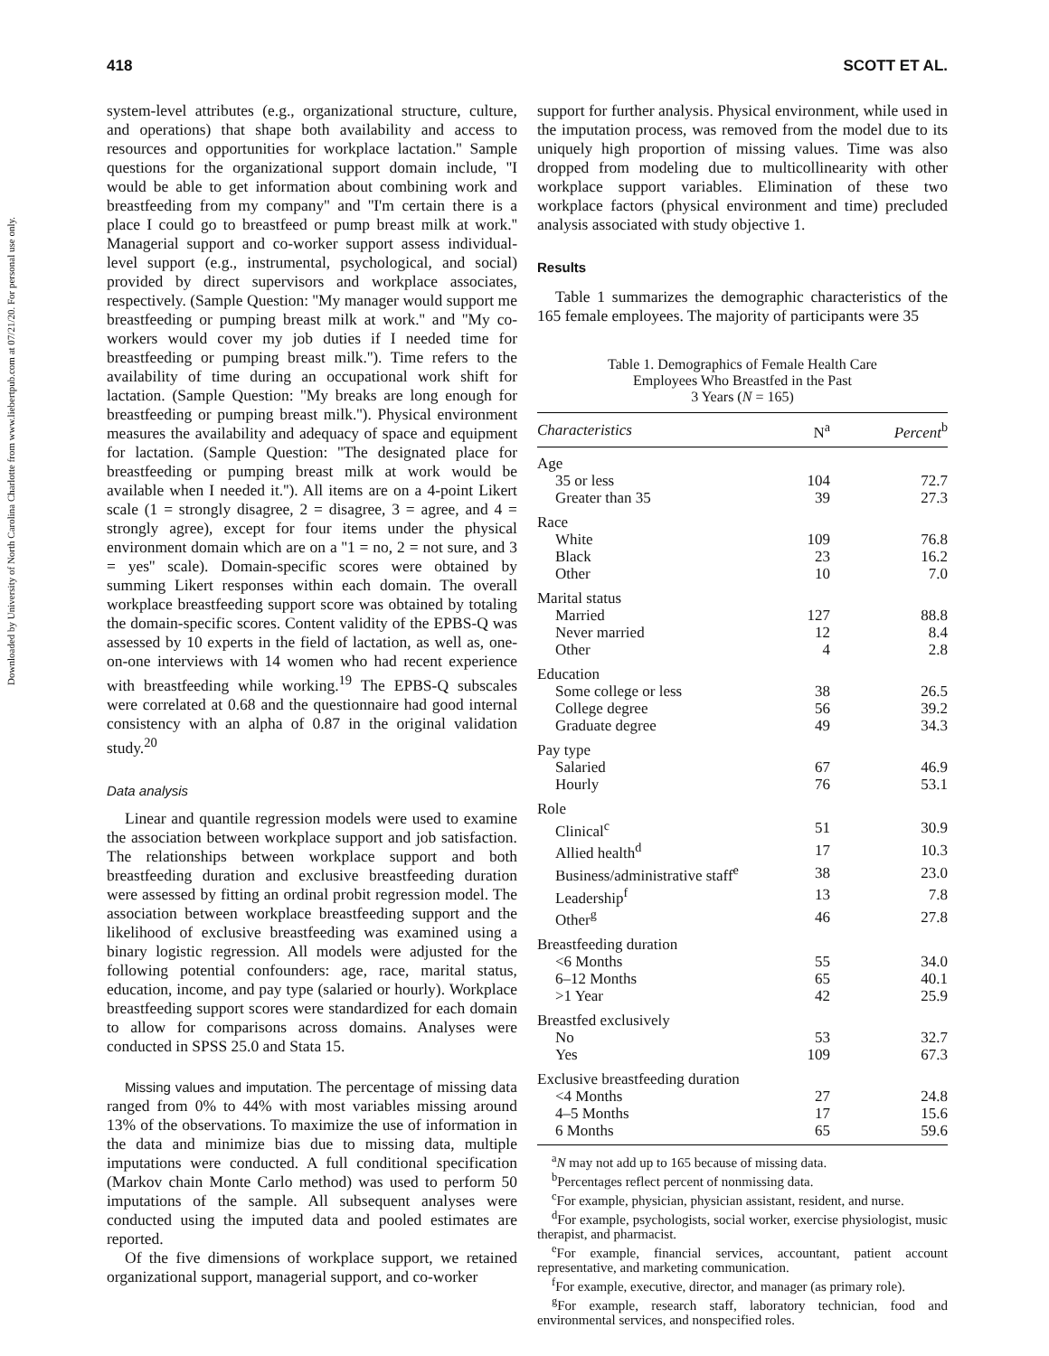Downloaded by University of North Carolina Charlotte from www.liebertpub.com at 07/21/20. For personal use only.
418 SCOTT ET AL.
system-level attributes (e.g., organizational structure, culture, and operations) that shape both availability and access to resources and opportunities for workplace lactation.'' Sample questions for the organizational support domain include, ''I would be able to get information about combining work and breastfeeding from my company'' and ''I'm certain there is a place I could go to breastfeed or pump breast milk at work.'' Managerial support and co-worker support assess individual-level support (e.g., instrumental, psychological, and social) provided by direct supervisors and workplace associates, respectively. (Sample Question: ''My manager would support me breastfeeding or pumping breast milk at work.'' and ''My co-workers would cover my job duties if I needed time for breastfeeding or pumping breast milk.''). Time refers to the availability of time during an occupational work shift for lactation. (Sample Question: ''My breaks are long enough for breastfeeding or pumping breast milk.''). Physical environment measures the availability and adequacy of space and equipment for lactation. (Sample Question: ''The designated place for breastfeeding or pumping breast milk at work would be available when I needed it.''). All items are on a 4-point Likert scale (1 = strongly disagree, 2 = disagree, 3 = agree, and 4 = strongly agree), except for four items under the physical environment domain which are on a ''1 = no, 2 = not sure, and 3 = yes'' scale). Domain-specific scores were obtained by summing Likert responses within each domain. The overall workplace breastfeeding support score was obtained by totaling the domain-specific scores. Content validity of the EPBS-Q was assessed by 10 experts in the field of lactation, as well as, one-on-one interviews with 14 women who had recent experience with breastfeeding while working.<sup>19</sup> The EPBS-Q subscales were correlated at 0.68 and the questionnaire had good internal consistency with an alpha of 0.87 in the original validation study.<sup>20</sup>
Data analysis
Linear and quantile regression models were used to examine the association between workplace support and job satisfaction. The relationships between workplace support and both breastfeeding duration and exclusive breastfeeding duration were assessed by fitting an ordinal probit regression model. The association between workplace breastfeeding support and the likelihood of exclusive breastfeeding was examined using a binary logistic regression. All models were adjusted for the following potential confounders: age, race, marital status, education, income, and pay type (salaried or hourly). Workplace breastfeeding support scores were standardized for each domain to allow for comparisons across domains. Analyses were conducted in SPSS 25.0 and Stata 15.
Missing values and imputation. The percentage of missing data ranged from 0% to 44% with most variables missing around 13% of the observations. To maximize the use of information in the data and minimize bias due to missing data, multiple imputations were conducted. A full conditional specification (Markov chain Monte Carlo method) was used to perform 50 imputations of the sample. All subsequent analyses were conducted using the imputed data and pooled estimates are reported.
Of the five dimensions of workplace support, we retained organizational support, managerial support, and co-worker
support for further analysis. Physical environment, while used in the imputation process, was removed from the model due to its uniquely high proportion of missing values. Time was also dropped from modeling due to multicollinearity with other workplace support variables. Elimination of these two workplace factors (physical environment and time) precluded analysis associated with study objective 1.
Results
Table 1 summarizes the demographic characteristics of the 165 female employees. The majority of participants were 35
Table 1. Demographics of Female Health Care
Employees Who Breastfed in the Past
3 Years (N = 165)
| Characteristics | N<sup>a</sup> | Percent<sup>b</sup> |
| --- | --- | --- |
| Age | | |
| 35 or less | 104 | 72.7 |
| Greater than 35 | 39 | 27.3 |
| Race | | |
| White | 109 | 76.8 |
| Black | 23 | 16.2 |
| Other | 10 | 7.0 |
| Marital status | | |
| Married | 127 | 88.8 |
| Never married | 12 | 8.4 |
| Other | 4 | 2.8 |
| Education | | |
| Some college or less | 38 | 26.5 |
| College degree | 56 | 39.2 |
| Graduate degree | 49 | 34.3 |
| Pay type | | |
| Salaried | 67 | 46.9 |
| Hourly | 76 | 53.1 |
| Role | | |
| Clinical<sup>c</sup> | 51 | 30.9 |
| Allied health<sup>d</sup> | 17 | 10.3 |
| Business/administrative staff<sup>e</sup> | 38 | 23.0 |
| Leadership<sup>f</sup> | 13 | 7.8 |
| Other<sup>g</sup> | 46 | 27.8 |
| Breastfeeding duration | | |
| <6 Months | 55 | 34.0 |
| 6–12 Months | 65 | 40.1 |
| >1 Year | 42 | 25.9 |
| Breastfed exclusively | | |
| No | 53 | 32.7 |
| Yes | 109 | 67.3 |
| Exclusive breastfeeding duration | | |
| <4 Months | 27 | 24.8 |
| 4–5 Months | 17 | 15.6 |
| 6 Months | 65 | 59.6 |
<sup>a</sup> N may not add up to 165 because of missing data.
<sup>b</sup> Percentages reflect percent of nonmissing data.
<sup>c</sup> For example, physician, physician assistant, resident, and nurse.
<sup>d</sup> For example, psychologists, social worker, exercise physiologist, music therapist, and pharmacist.
<sup>e</sup> For example, financial services, accountant, patient account representative, and marketing communication.
<sup>f</sup> For example, executive, director, and manager (as primary role).
<sup>g</sup> For example, research staff, laboratory technician, food and environmental services, and nonspecified roles.